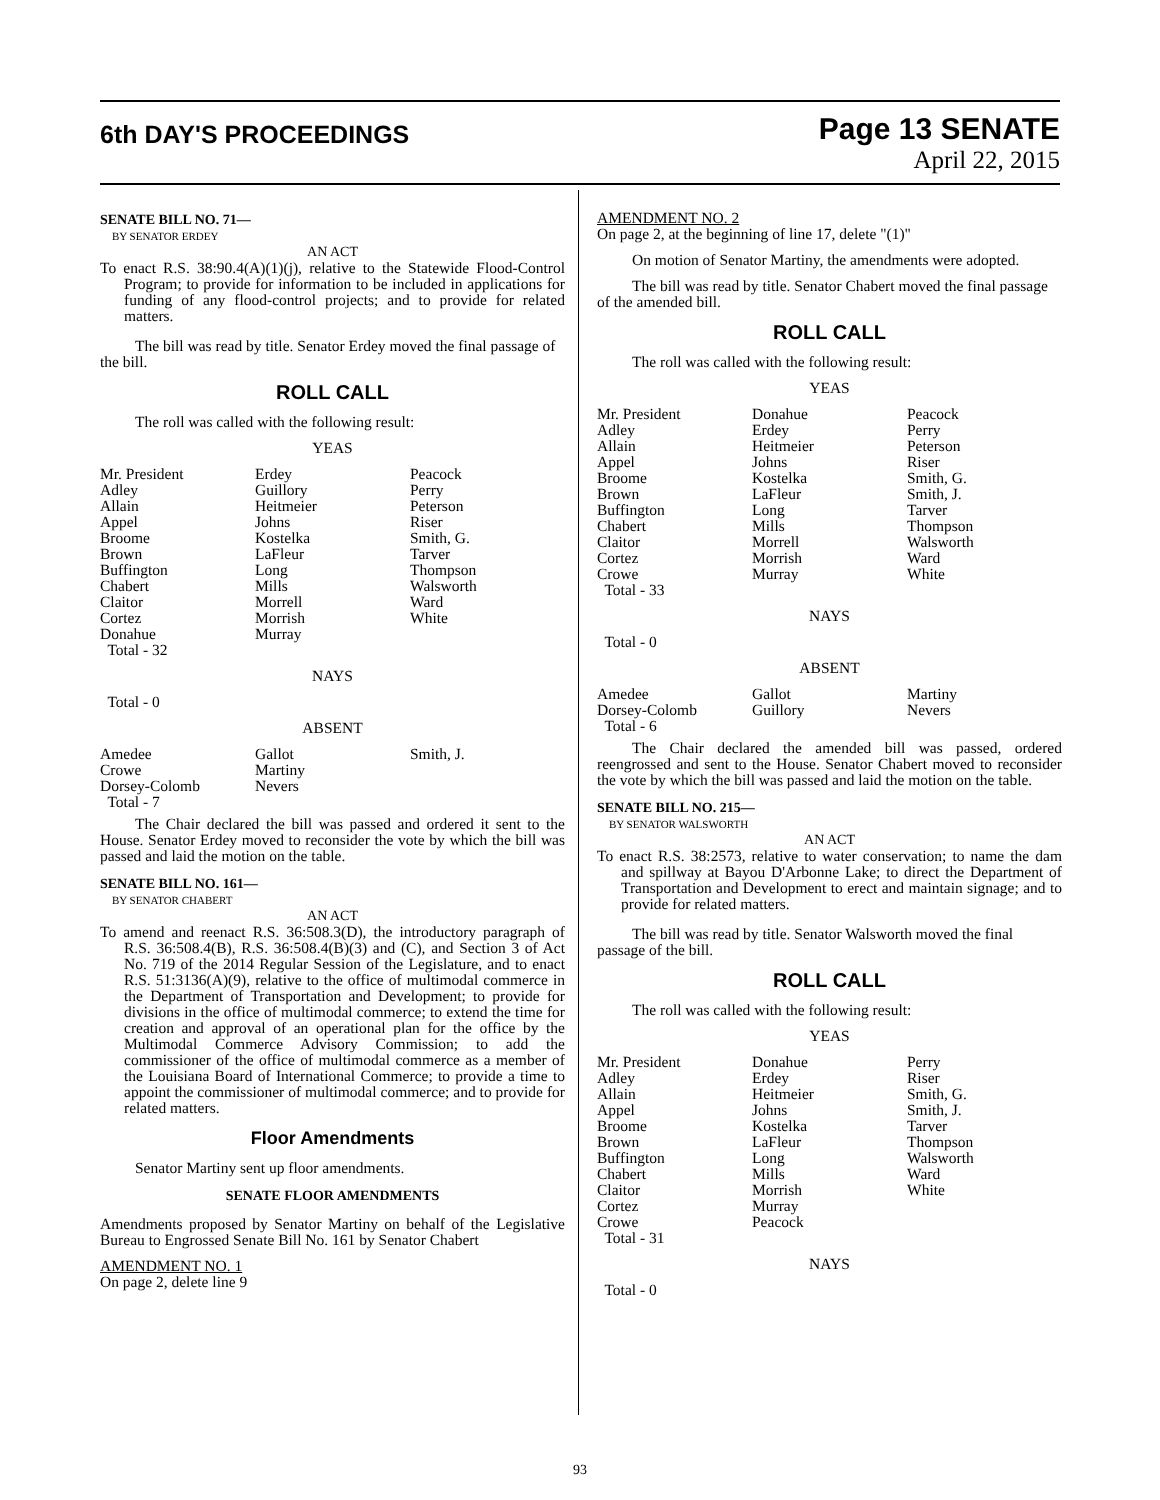6th DAY'S PROCEEDINGS
Page 13 SENATE
April 22, 2015
SENATE BILL NO. 71—
BY SENATOR ERDEY
AN ACT
To enact R.S. 38:90.4(A)(1)(j), relative to the Statewide Flood-Control Program; to provide for information to be included in applications for funding of any flood-control projects; and to provide for related matters.
The bill was read by title. Senator Erdey moved the final passage of the bill.
ROLL CALL
The roll was called with the following result:
YEAS
| Mr. President Adley Allain Appel Broome Brown Buffington Chabert Claitor Cortez Donahue Total - 32 | Erdey Guillory Heitmeier Johns Kostelka LaFleur Long Mills Morrell Morrish Murray | Peacock Perry Peterson Riser Smith, G. Tarver Thompson Walsworth Ward White |
NAYS
Total - 0
ABSENT
| Amedee Crowe Dorsey-Colomb Total - 7 | Gallot Martiny Nevers | Smith, J. |
The Chair declared the bill was passed and ordered it sent to the House. Senator Erdey moved to reconsider the vote by which the bill was passed and laid the motion on the table.
SENATE BILL NO. 161—
BY SENATOR CHABERT
AN ACT
To amend and reenact R.S. 36:508.3(D), the introductory paragraph of R.S. 36:508.4(B), R.S. 36:508.4(B)(3) and (C), and Section 3 of Act No. 719 of the 2014 Regular Session of the Legislature, and to enact R.S. 51:3136(A)(9), relative to the office of multimodal commerce in the Department of Transportation and Development; to provide for divisions in the office of multimodal commerce; to extend the time for creation and approval of an operational plan for the office by the Multimodal Commerce Advisory Commission; to add the commissioner of the office of multimodal commerce as a member of the Louisiana Board of International Commerce; to provide a time to appoint the commissioner of multimodal commerce; and to provide for related matters.
Floor Amendments
Senator Martiny sent up floor amendments.
SENATE FLOOR AMENDMENTS
Amendments proposed by Senator Martiny on behalf of the Legislative Bureau to Engrossed Senate Bill No. 161 by Senator Chabert
AMENDMENT NO. 1
On page 2, delete line 9
AMENDMENT NO. 2
On page 2, at the beginning of line 17, delete "(1)"
On motion of Senator Martiny, the amendments were adopted.
The bill was read by title. Senator Chabert moved the final passage of the amended bill.
ROLL CALL
The roll was called with the following result:
YEAS
| Mr. President Adley Allain Appel Broome Brown Buffington Chabert Claitor Cortez Crowe Total - 33 | Donahue Erdey Heitmeier Johns Kostelka LaFleur Long Mills Morrell Morrish Murray | Peacock Perry Peterson Riser Smith, G. Smith, J. Tarver Thompson Walsworth Ward White |
NAYS
Total - 0
ABSENT
| Amedee Dorsey-Colomb Total - 6 | Gallot Guillory | Martiny Nevers |
The Chair declared the amended bill was passed, ordered reengrossed and sent to the House. Senator Chabert moved to reconsider the vote by which the bill was passed and laid the motion on the table.
SENATE BILL NO. 215—
BY SENATOR WALSWORTH
AN ACT
To enact R.S. 38:2573, relative to water conservation; to name the dam and spillway at Bayou D'Arbonne Lake; to direct the Department of Transportation and Development to erect and maintain signage; and to provide for related matters.
The bill was read by title. Senator Walsworth moved the final passage of the bill.
ROLL CALL
The roll was called with the following result:
YEAS
| Mr. President Adley Allain Appel Broome Brown Buffington Chabert Claitor Cortez Crowe Total - 31 | Donahue Erdey Heitmeier Johns Kostelka LaFleur Long Mills Morrish Murray Peacock | Perry Riser Smith, G. Smith, J. Tarver Thompson Walsworth Ward White |
NAYS
Total - 0
93